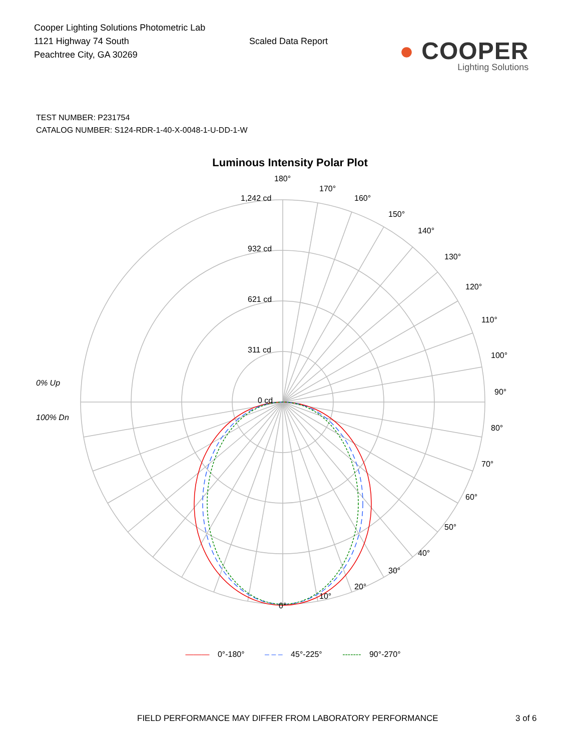Cooper Lighting Solutions Photometric Lab
1121 Highway 74 South
Peachtree City, GA 30269
Scaled Data Report
● COOPER
Lighting Solutions
TEST NUMBER: P231754
CATALOG NUMBER: S124-RDR-1-40-X-0048-1-U-DD-1-W
Luminous Intensity Polar Plot
180°
170°
160°
150°
140°
130°
120°
110°
100°
90°
80°
70°
60°
50°
40°
30°
20°
10°
0°
1,242 cd
932 cd
621 cd
311 cd
0 cd
0% Up
100% Dn
——— 0°-180° – – – 45°-225° ------- 90°-270°
FIELD PERFORMANCE MAY DIFFER FROM LABORATORY PERFORMANCE 3 of 6